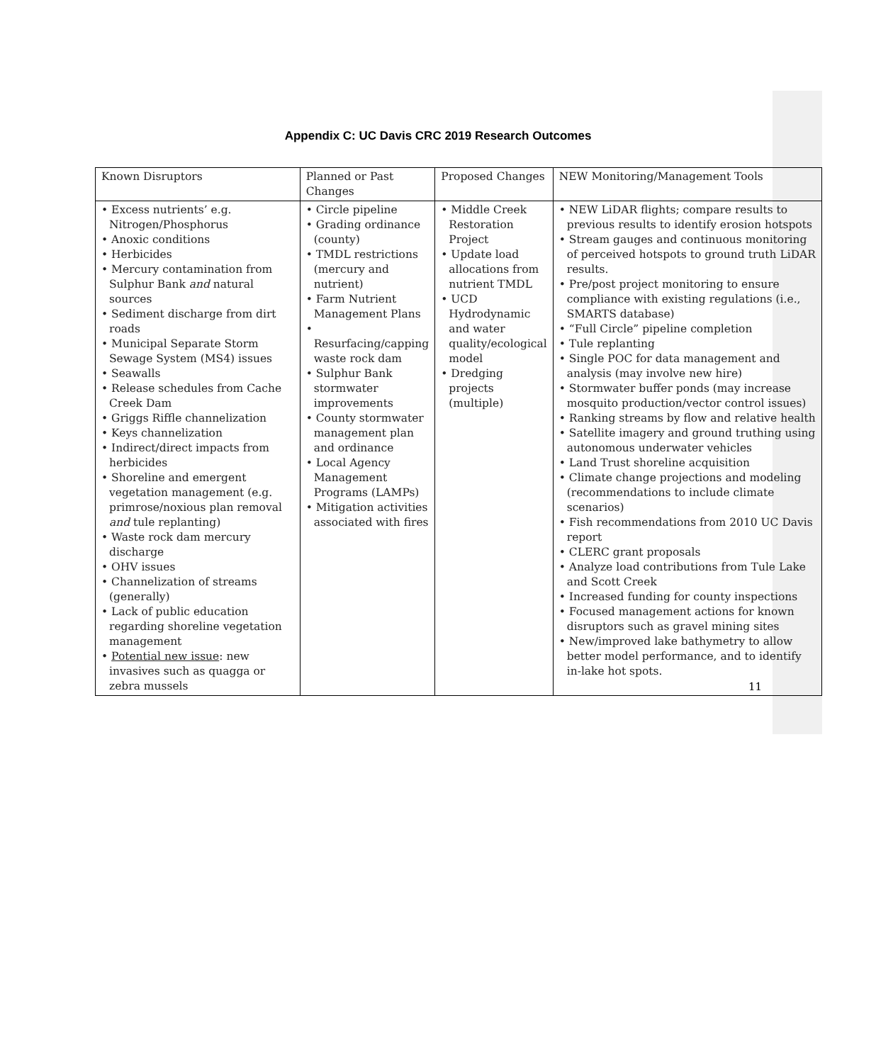Appendix C: UC Davis CRC 2019 Research Outcomes
| Known Disruptors | Planned or Past Changes | Proposed Changes | NEW Monitoring/Management Tools |
| • Excess nutrients’ e.g. Nitrogen/Phosphorus • Anoxic conditions • Herbicides • Mercury contamination from Sulphur Bank and natural sources • Sediment discharge from dirt roads • Municipal Separate Storm Sewage System (MS4) issues • Seawalls • Release schedules from Cache Creek Dam • Griggs Riffle channelization • Keys channelization • Indirect/direct impacts from herbicides • Shoreline and emergent vegetation management (e.g. primrose/noxious plan removal and tule replanting) • Waste rock dam mercury discharge • OHV issues • Channelization of streams (generally) • Lack of public education regarding shoreline vegetation management • Potential new issue : new invasives such as quagga or zebra mussels | • Circle pipeline • Grading ordinance (county) • TMDL restrictions (mercury and nutrient) • Farm Nutrient Management Plans • Resurfacing/capping waste rock dam • Sulphur Bank stormwater improvements • County stormwater management plan and ordinance • Local Agency Management Programs (LAMPs) • Mitigation activities associated with fires | • Middle Creek Restoration Project • Update load allocations from nutrient TMDL • UCD Hydrodynamic and water quality/ecological model • Dredging projects (multiple) | • NEW LiDAR flights; compare results to previous results to identify erosion hotspots • Stream gauges and continuous monitoring of perceived hotspots to ground truth LiDAR results. • Pre/post project monitoring to ensure compliance with existing regulations (i.e., SMARTS database) • “Full Circle” pipeline completion • Tule replanting • Single POC for data management and analysis (may involve new hire) • Stormwater buffer ponds (may increase mosquito production/vector control issues) • Ranking streams by flow and relative health • Satellite imagery and ground truthing using autonomous underwater vehicles • Land Trust shoreline acquisition • Climate change projections and modeling (recommendations to include climate scenarios) • Fish recommendations from 2010 UC Davis report • CLERC grant proposals • Analyze load contributions from Tule Lake and Scott Creek • Increased funding for county inspections • Focused management actions for known disruptors such as gravel mining sites • New/improved lake bathymetry to allow better model performance, and to identify in-lake hot spots. |
11